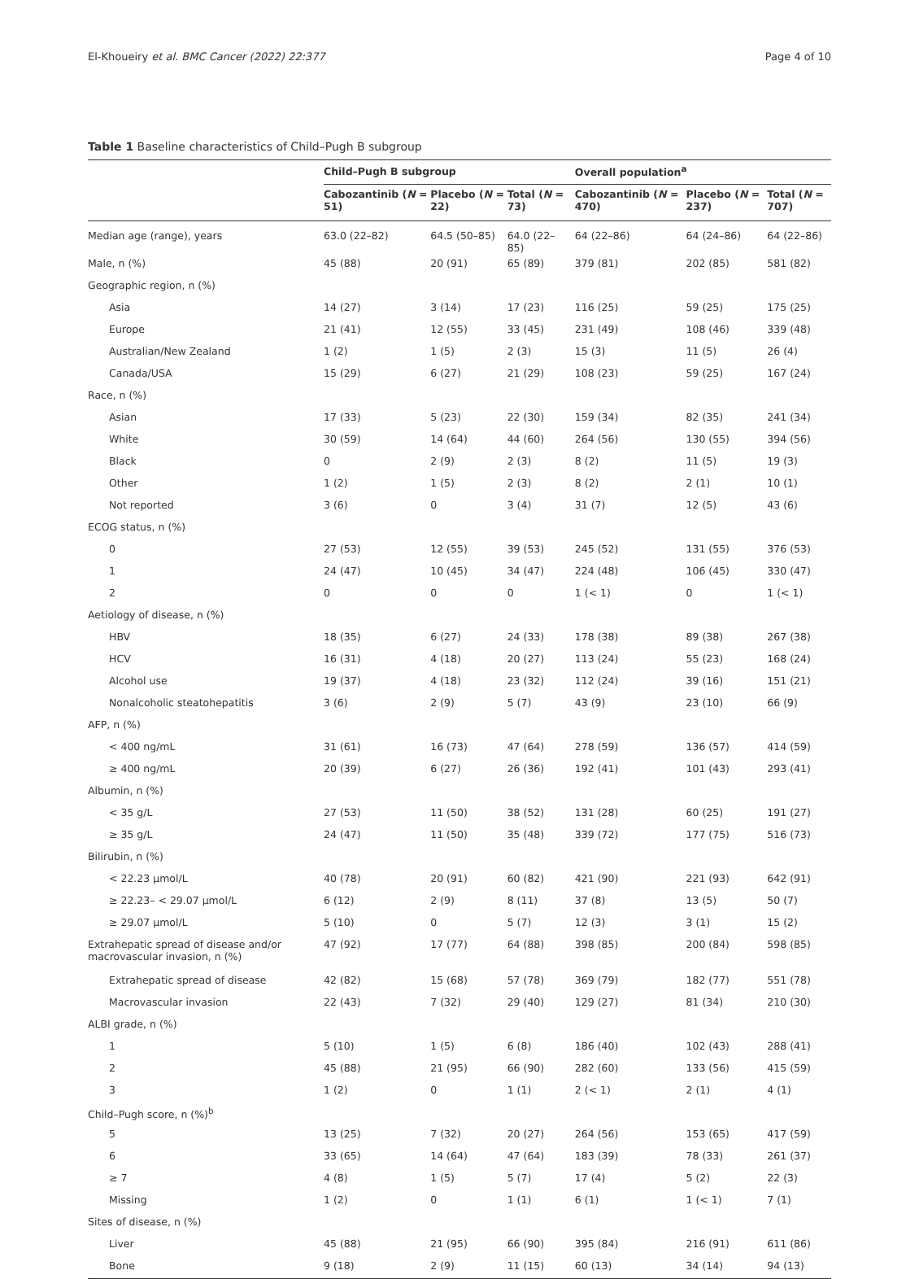El-Khoueiry et al. BMC Cancer (2022) 22:377 Page 4 of 10
Table 1 Baseline characteristics of Child–Pugh B subgroup
| | Child–Pugh B subgroup | | | Overall population<sup>a</sup> | | |
| --- | --- | --- | --- | --- | --- | --- |
| | Cabozantinib ( N = 51) | Placebo ( N = 22) | Total ( N = 73) | Cabozantinib ( N = 470) | Placebo ( N = 237) | Total ( N = 707) |
| Median age (range), years | 63.0 (22–82) | 64.5 (50–85) | 64.0 (22–85) | 64 (22–86) | 64 (24–86) | 64 (22–86) |
| Male, n (%) | 45 (88) | 20 (91) | 65 (89) | 379 (81) | 202 (85) | 581 (82) |
| Geographic region, n (%) | | | | | | |
| Asia | 14 (27) | 3 (14) | 17 (23) | 116 (25) | 59 (25) | 175 (25) |
| Europe | 21 (41) | 12 (55) | 33 (45) | 231 (49) | 108 (46) | 339 (48) |
| Australian/New Zealand | 1 (2) | 1 (5) | 2 (3) | 15 (3) | 11 (5) | 26 (4) |
| Canada/USA | 15 (29) | 6 (27) | 21 (29) | 108 (23) | 59 (25) | 167 (24) |
| Race, n (%) | | | | | | |
| Asian | 17 (33) | 5 (23) | 22 (30) | 159 (34) | 82 (35) | 241 (34) |
| White | 30 (59) | 14 (64) | 44 (60) | 264 (56) | 130 (55) | 394 (56) |
| Black | 0 | 2 (9) | 2 (3) | 8 (2) | 11 (5) | 19 (3) |
| Other | 1 (2) | 1 (5) | 2 (3) | 8 (2) | 2 (1) | 10 (1) |
| Not reported | 3 (6) | 0 | 3 (4) | 31 (7) | 12 (5) | 43 (6) |
| ECOG status, n (%) | | | | | | |
| 0 | 27 (53) | 12 (55) | 39 (53) | 245 (52) | 131 (55) | 376 (53) |
| 1 | 24 (47) | 10 (45) | 34 (47) | 224 (48) | 106 (45) | 330 (47) |
| 2 | 0 | 0 | 0 | 1 (< 1) | 0 | 1 (< 1) |
| Aetiology of disease, n (%) | | | | | | |
| HBV | 18 (35) | 6 (27) | 24 (33) | 178 (38) | 89 (38) | 267 (38) |
| HCV | 16 (31) | 4 (18) | 20 (27) | 113 (24) | 55 (23) | 168 (24) |
| Alcohol use | 19 (37) | 4 (18) | 23 (32) | 112 (24) | 39 (16) | 151 (21) |
| Nonalcoholic steatohepatitis | 3 (6) | 2 (9) | 5 (7) | 43 (9) | 23 (10) | 66 (9) |
| AFP, n (%) | | | | | | |
| < 400 ng/mL | 31 (61) | 16 (73) | 47 (64) | 278 (59) | 136 (57) | 414 (59) |
| ≥ 400 ng/mL | 20 (39) | 6 (27) | 26 (36) | 192 (41) | 101 (43) | 293 (41) |
| Albumin, n (%) | | | | | | |
| < 35 g/L | 27 (53) | 11 (50) | 38 (52) | 131 (28) | 60 (25) | 191 (27) |
| ≥ 35 g/L | 24 (47) | 11 (50) | 35 (48) | 339 (72) | 177 (75) | 516 (73) |
| Bilirubin, n (%) | | | | | | |
| < 22.23 µmol/L | 40 (78) | 20 (91) | 60 (82) | 421 (90) | 221 (93) | 642 (91) |
| ≥ 22.23– < 29.07 µmol/L | 6 (12) | 2 (9) | 8 (11) | 37 (8) | 13 (5) | 50 (7) |
| ≥ 29.07 µmol/L | 5 (10) | 0 | 5 (7) | 12 (3) | 3 (1) | 15 (2) |
| Extrahepatic spread of disease and/or macrovascular invasion, n (%) | 47 (92) | 17 (77) | 64 (88) | 398 (85) | 200 (84) | 598 (85) |
| Extrahepatic spread of disease | 42 (82) | 15 (68) | 57 (78) | 369 (79) | 182 (77) | 551 (78) |
| Macrovascular invasion | 22 (43) | 7 (32) | 29 (40) | 129 (27) | 81 (34) | 210 (30) |
| ALBI grade, n (%) | | | | | | |
| 1 | 5 (10) | 1 (5) | 6 (8) | 186 (40) | 102 (43) | 288 (41) |
| 2 | 45 (88) | 21 (95) | 66 (90) | 282 (60) | 133 (56) | 415 (59) |
| 3 | 1 (2) | 0 | 1 (1) | 2 (< 1) | 2 (1) | 4 (1) |
| Child–Pugh score, n (%)<sup>b</sup> | | | | | | |
| 5 | 13 (25) | 7 (32) | 20 (27) | 264 (56) | 153 (65) | 417 (59) |
| 6 | 33 (65) | 14 (64) | 47 (64) | 183 (39) | 78 (33) | 261 (37) |
| ≥ 7 | 4 (8) | 1 (5) | 5 (7) | 17 (4) | 5 (2) | 22 (3) |
| Missing | 1 (2) | 0 | 1 (1) | 6 (1) | 1 (< 1) | 7 (1) |
| Sites of disease, n (%) | | | | | | |
| Liver | 45 (88) | 21 (95) | 66 (90) | 395 (84) | 216 (91) | 611 (86) |
| Bone | 9 (18) | 2 (9) | 11 (15) | 60 (13) | 34 (14) | 94 (13) |